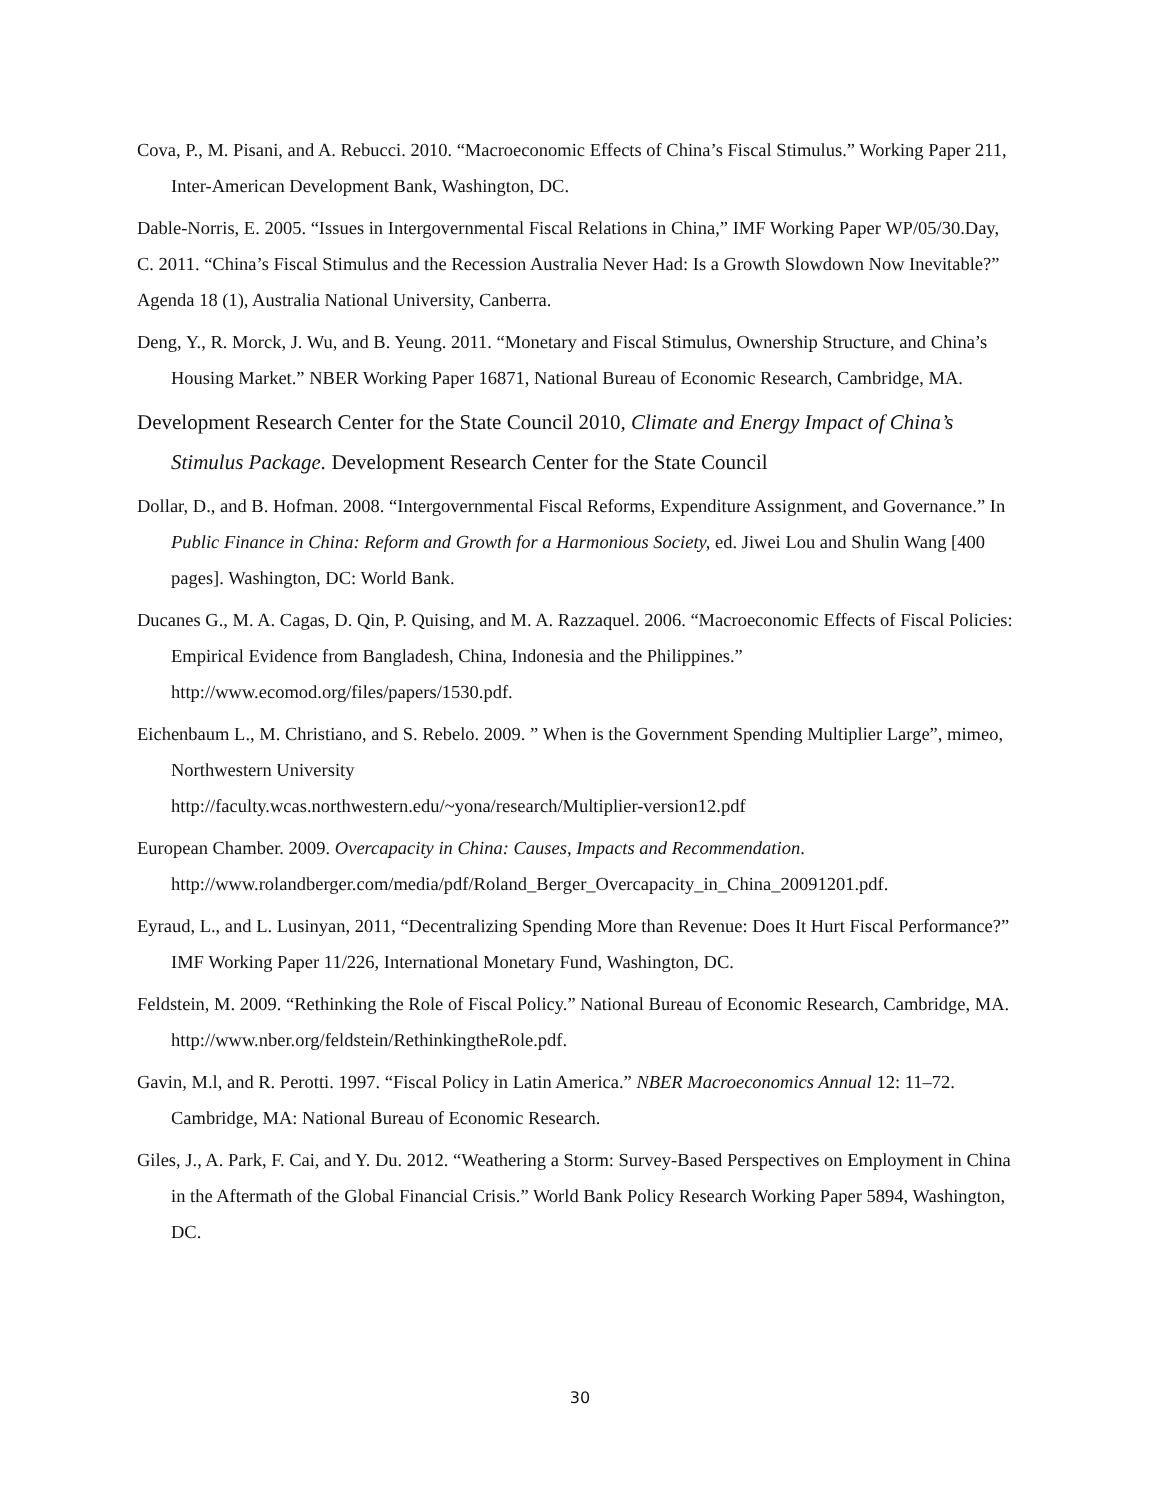Cova, P., M. Pisani, and A. Rebucci. 2010. “Macroeconomic Effects of China’s Fiscal Stimulus.” Working Paper 211, Inter-American Development Bank, Washington, DC.
Dable-Norris, E. 2005. “Issues in Intergovernmental Fiscal Relations in China,” IMF Working Paper WP/05/30.Day, C. 2011. “China’s Fiscal Stimulus and the Recession Australia Never Had: Is a Growth Slowdown Now Inevitable?” Agenda 18 (1), Australia National University, Canberra.
Deng, Y., R. Morck, J. Wu, and B. Yeung. 2011. “Monetary and Fiscal Stimulus, Ownership Structure, and China’s Housing Market.” NBER Working Paper 16871, National Bureau of Economic Research, Cambridge, MA.
Development Research Center for the State Council 2010, Climate and Energy Impact of China’s Stimulus Package. Development Research Center for the State Council
Dollar, D., and B. Hofman. 2008. “Intergovernmental Fiscal Reforms, Expenditure Assignment, and Governance.” In Public Finance in China: Reform and Growth for a Harmonious Society, ed. Jiwei Lou and Shulin Wang [400 pages]. Washington, DC: World Bank.
Ducanes G., M. A. Cagas, D. Qin, P. Quising, and M. A. Razzaquel. 2006. “Macroeconomic Effects of Fiscal Policies: Empirical Evidence from Bangladesh, China, Indonesia and the Philippines.” http://www.ecomod.org/files/papers/1530.pdf.
Eichenbaum L., M. Christiano, and S. Rebelo. 2009. ” When is the Government Spending Multiplier Large”, mimeo, Northwestern University
http://faculty.wcas.northwestern.edu/~yona/research/Multiplier-version12.pdf
European Chamber. 2009. Overcapacity in China: Causes, Impacts and Recommendation. http://www.rolandberger.com/media/pdf/Roland_Berger_Overcapacity_in_China_20091201.pdf.
Eyraud, L., and L. Lusinyan, 2011, “Decentralizing Spending More than Revenue: Does It Hurt Fiscal Performance?” IMF Working Paper 11/226, International Monetary Fund, Washington, DC.
Feldstein, M. 2009. “Rethinking the Role of Fiscal Policy.” National Bureau of Economic Research, Cambridge, MA. http://www.nber.org/feldstein/RethinkingtheRole.pdf.
Gavin, M.l, and R. Perotti. 1997. “Fiscal Policy in Latin America.” NBER Macroeconomics Annual 12: 11–72. Cambridge, MA: National Bureau of Economic Research.
Giles, J., A. Park, F. Cai, and Y. Du. 2012. “Weathering a Storm: Survey-Based Perspectives on Employment in China in the Aftermath of the Global Financial Crisis.” World Bank Policy Research Working Paper 5894, Washington, DC.
30